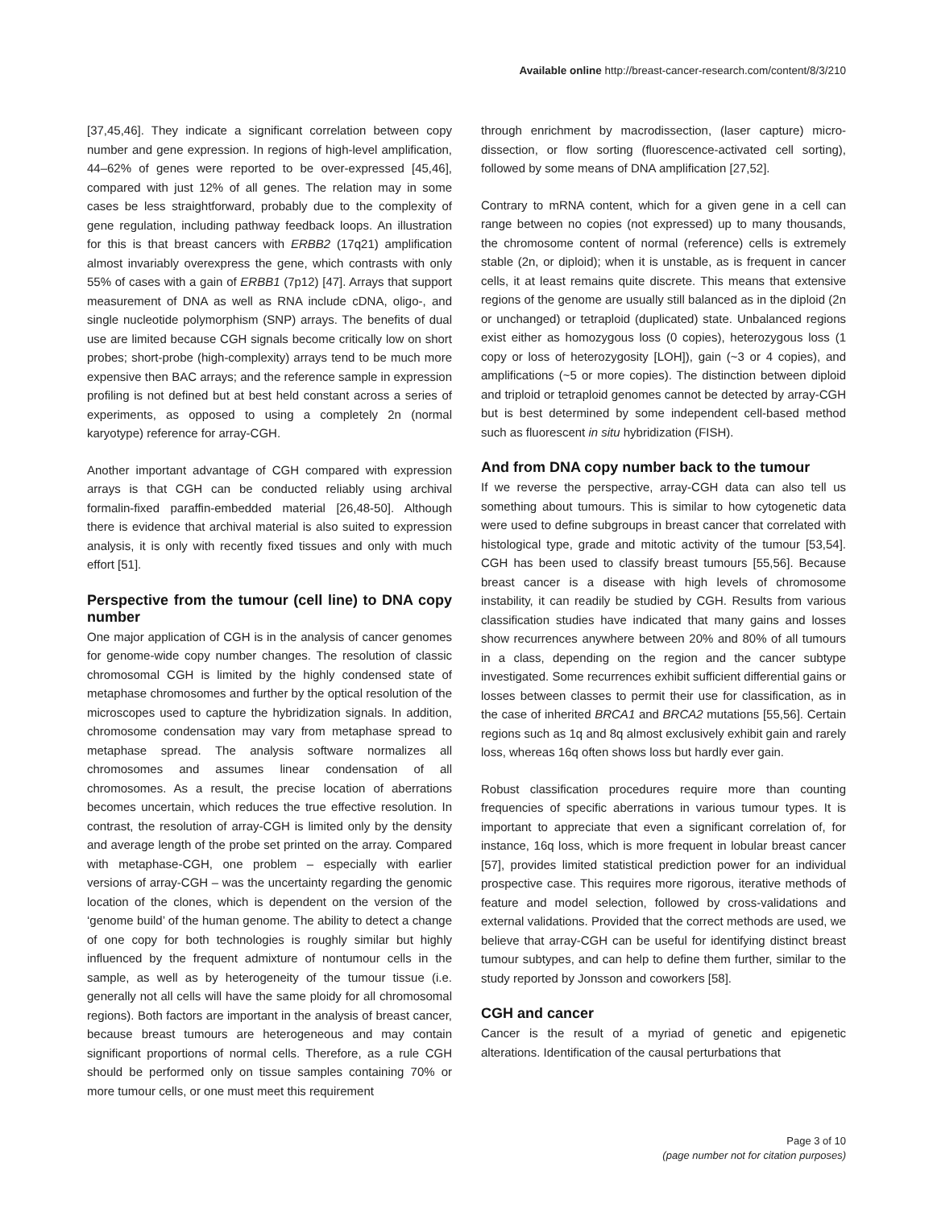Available online http://breast-cancer-research.com/content/8/3/210
[37,45,46]. They indicate a significant correlation between copy number and gene expression. In regions of high-level amplification, 44–62% of genes were reported to be over-expressed [45,46], compared with just 12% of all genes. The relation may in some cases be less straightforward, probably due to the complexity of gene regulation, including pathway feedback loops. An illustration for this is that breast cancers with ERBB2 (17q21) amplification almost invariably overexpress the gene, which contrasts with only 55% of cases with a gain of ERBB1 (7p12) [47]. Arrays that support measurement of DNA as well as RNA include cDNA, oligo-, and single nucleotide polymorphism (SNP) arrays. The benefits of dual use are limited because CGH signals become critically low on short probes; short-probe (high-complexity) arrays tend to be much more expensive then BAC arrays; and the reference sample in expression profiling is not defined but at best held constant across a series of experiments, as opposed to using a completely 2n (normal karyotype) reference for array-CGH.
Another important advantage of CGH compared with expression arrays is that CGH can be conducted reliably using archival formalin-fixed paraffin-embedded material [26,48-50]. Although there is evidence that archival material is also suited to expression analysis, it is only with recently fixed tissues and only with much effort [51].
Perspective from the tumour (cell line) to DNA copy number
One major application of CGH is in the analysis of cancer genomes for genome-wide copy number changes. The resolution of classic chromosomal CGH is limited by the highly condensed state of metaphase chromosomes and further by the optical resolution of the microscopes used to capture the hybridization signals. In addition, chromosome condensation may vary from metaphase spread to metaphase spread. The analysis software normalizes all chromosomes and assumes linear condensation of all chromosomes. As a result, the precise location of aberrations becomes uncertain, which reduces the true effective resolution. In contrast, the resolution of array-CGH is limited only by the density and average length of the probe set printed on the array. Compared with metaphase-CGH, one problem – especially with earlier versions of array-CGH – was the uncertainty regarding the genomic location of the clones, which is dependent on the version of the ‘genome build’ of the human genome. The ability to detect a change of one copy for both technologies is roughly similar but highly influenced by the frequent admixture of nontumour cells in the sample, as well as by heterogeneity of the tumour tissue (i.e. generally not all cells will have the same ploidy for all chromosomal regions). Both factors are important in the analysis of breast cancer, because breast tumours are heterogeneous and may contain significant proportions of normal cells. Therefore, as a rule CGH should be performed only on tissue samples containing 70% or more tumour cells, or one must meet this requirement
through enrichment by macrodissection, (laser capture) micro-dissection, or flow sorting (fluorescence-activated cell sorting), followed by some means of DNA amplification [27,52].
Contrary to mRNA content, which for a given gene in a cell can range between no copies (not expressed) up to many thousands, the chromosome content of normal (reference) cells is extremely stable (2n, or diploid); when it is unstable, as is frequent in cancer cells, it at least remains quite discrete. This means that extensive regions of the genome are usually still balanced as in the diploid (2n or unchanged) or tetraploid (duplicated) state. Unbalanced regions exist either as homozygous loss (0 copies), heterozygous loss (1 copy or loss of heterozygosity [LOH]), gain (~3 or 4 copies), and amplifications (~5 or more copies). The distinction between diploid and triploid or tetraploid genomes cannot be detected by array-CGH but is best determined by some independent cell-based method such as fluorescent in situ hybridization (FISH).
And from DNA copy number back to the tumour
If we reverse the perspective, array-CGH data can also tell us something about tumours. This is similar to how cytogenetic data were used to define subgroups in breast cancer that correlated with histological type, grade and mitotic activity of the tumour [53,54]. CGH has been used to classify breast tumours [55,56]. Because breast cancer is a disease with high levels of chromosome instability, it can readily be studied by CGH. Results from various classification studies have indicated that many gains and losses show recurrences anywhere between 20% and 80% of all tumours in a class, depending on the region and the cancer subtype investigated. Some recurrences exhibit sufficient differential gains or losses between classes to permit their use for classification, as in the case of inherited BRCA1 and BRCA2 mutations [55,56]. Certain regions such as 1q and 8q almost exclusively exhibit gain and rarely loss, whereas 16q often shows loss but hardly ever gain.
Robust classification procedures require more than counting frequencies of specific aberrations in various tumour types. It is important to appreciate that even a significant correlation of, for instance, 16q loss, which is more frequent in lobular breast cancer [57], provides limited statistical prediction power for an individual prospective case. This requires more rigorous, iterative methods of feature and model selection, followed by cross-validations and external validations. Provided that the correct methods are used, we believe that array-CGH can be useful for identifying distinct breast tumour subtypes, and can help to define them further, similar to the study reported by Jonsson and coworkers [58].
CGH and cancer
Cancer is the result of a myriad of genetic and epigenetic alterations. Identification of the causal perturbations that
Page 3 of 10
(page number not for citation purposes)